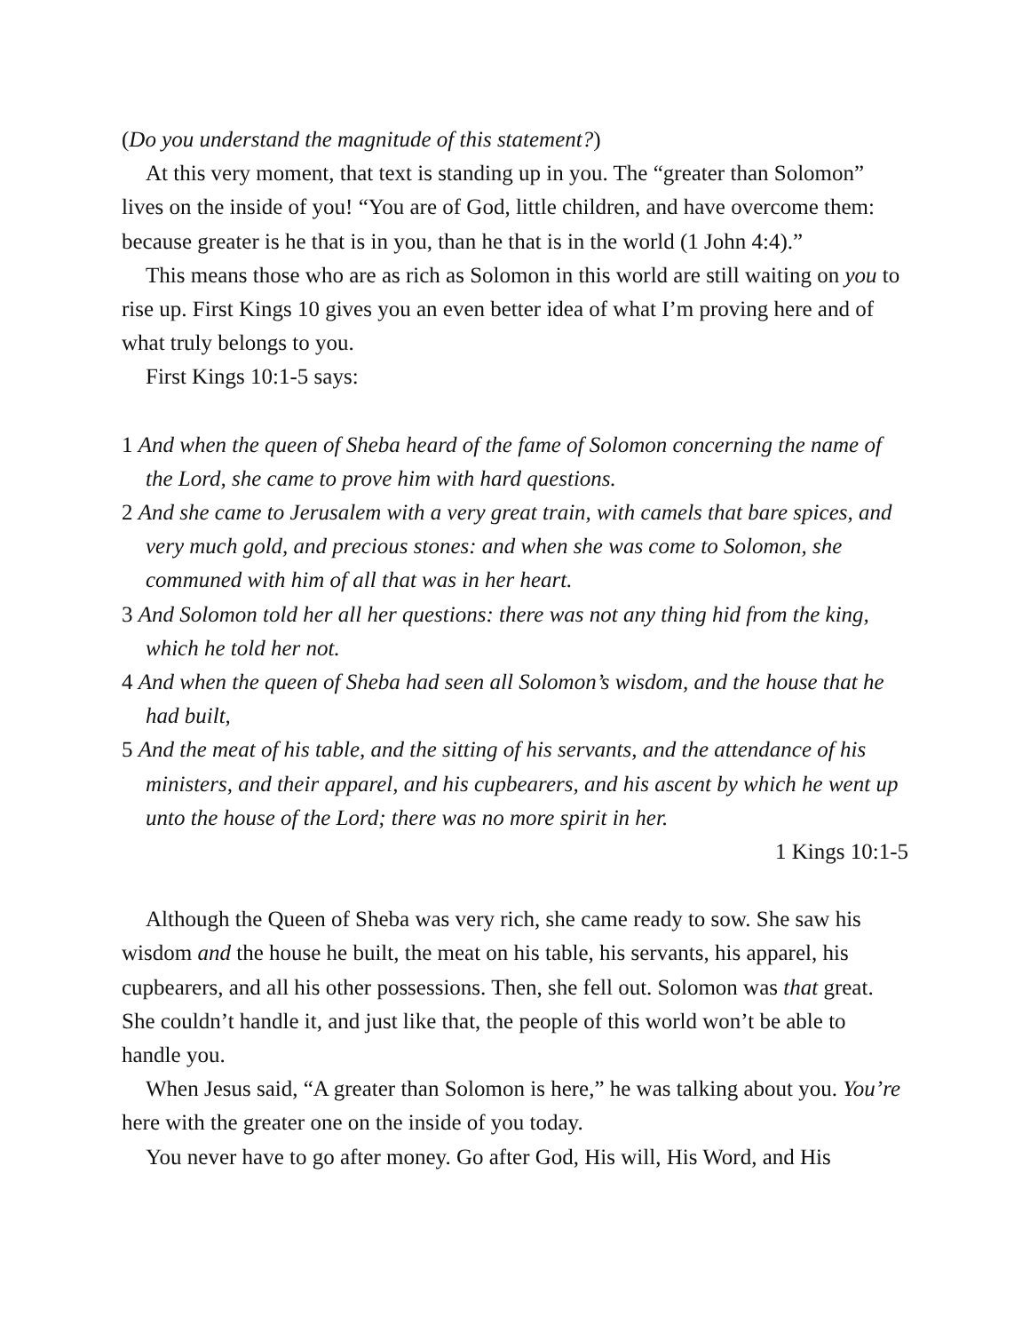(Do you understand the magnitude of this statement?)
At this very moment, that text is standing up in you. The “greater than Solomon” lives on the inside of you! “You are of God, little children, and have overcome them: because greater is he that is in you, than he that is in the world (1 John 4:4).”
This means those who are as rich as Solomon in this world are still waiting on you to rise up. First Kings 10 gives you an even better idea of what I’m proving here and of what truly belongs to you.
First Kings 10:1-5 says:
1 And when the queen of Sheba heard of the fame of Solomon concerning the name of the Lord, she came to prove him with hard questions.
2 And she came to Jerusalem with a very great train, with camels that bare spices, and very much gold, and precious stones: and when she was come to Solomon, she communed with him of all that was in her heart.
3 And Solomon told her all her questions: there was not any thing hid from the king, which he told her not.
4 And when the queen of Sheba had seen all Solomon’s wisdom, and the house that he had built,
5 And the meat of his table, and the sitting of his servants, and the attendance of his ministers, and their apparel, and his cupbearers, and his ascent by which he went up unto the house of the Lord; there was no more spirit in her.
1 Kings 10:1-5
Although the Queen of Sheba was very rich, she came ready to sow. She saw his wisdom and the house he built, the meat on his table, his servants, his apparel, his cupbearers, and all his other possessions. Then, she fell out. Solomon was that great. She couldn’t handle it, and just like that, the people of this world won’t be able to handle you.
When Jesus said, “A greater than Solomon is here,” he was talking about you. You’re here with the greater one on the inside of you today.
You never have to go after money. Go after God, His will, His Word, and His